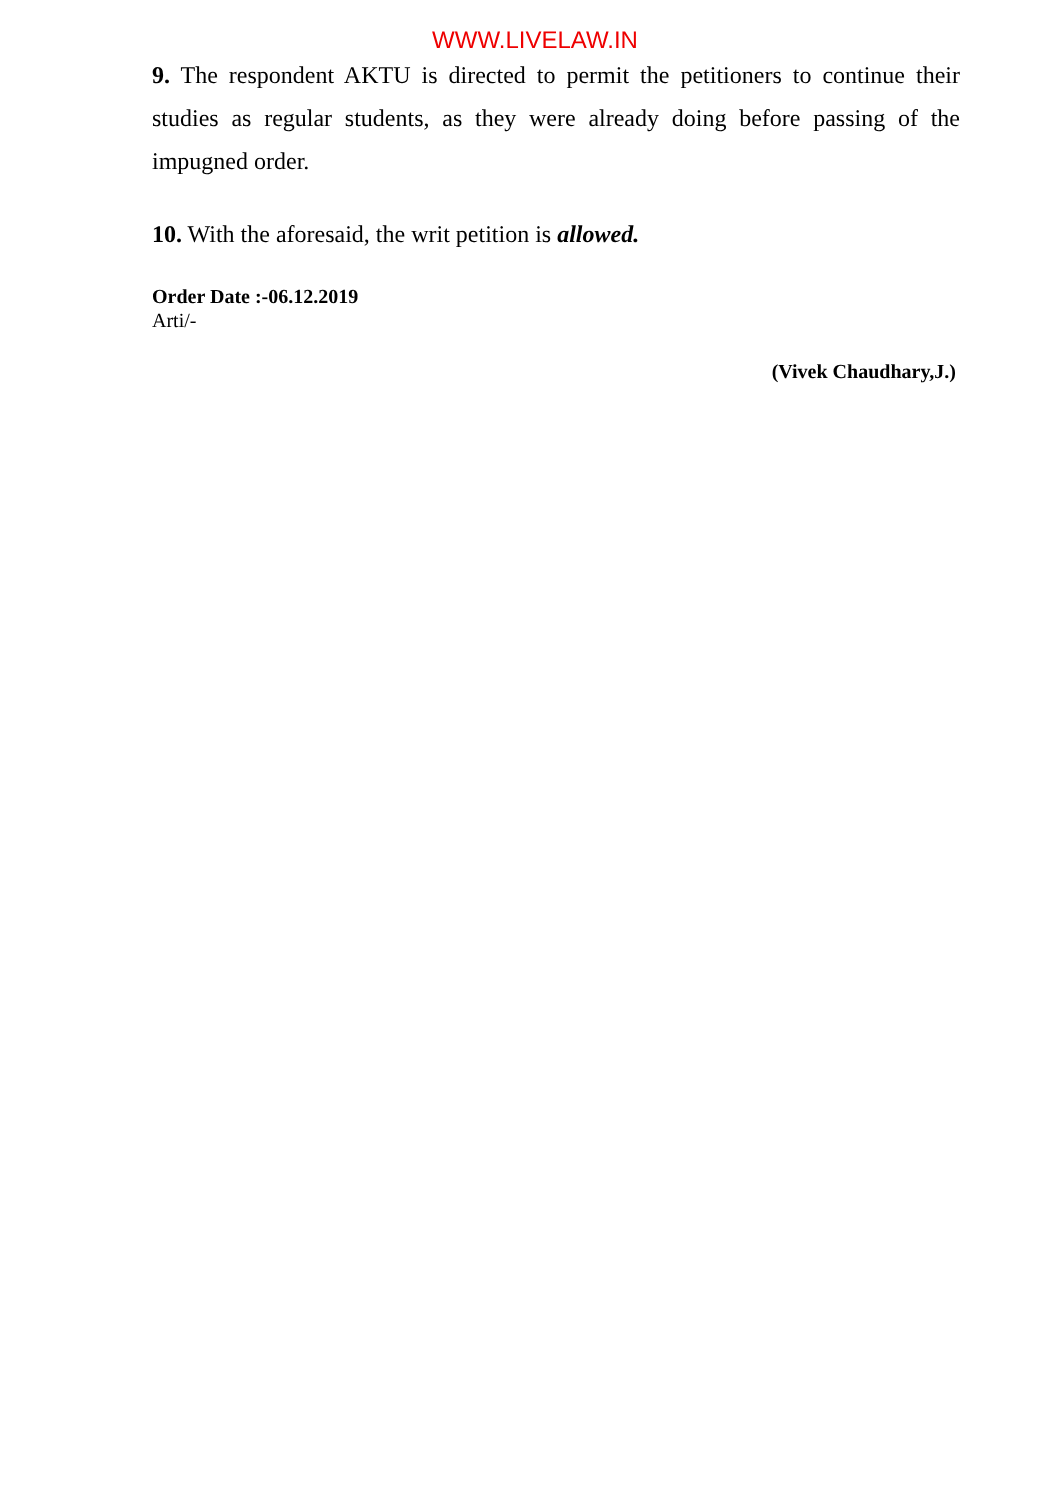WWW.LIVELAW.IN
9. The respondent AKTU is directed to permit the petitioners to continue their studies as regular students, as they were already doing before passing of the impugned order.
10. With the aforesaid, the writ petition is allowed.
Order Date :-06.12.2019
Arti/-
(Vivek Chaudhary,J.)